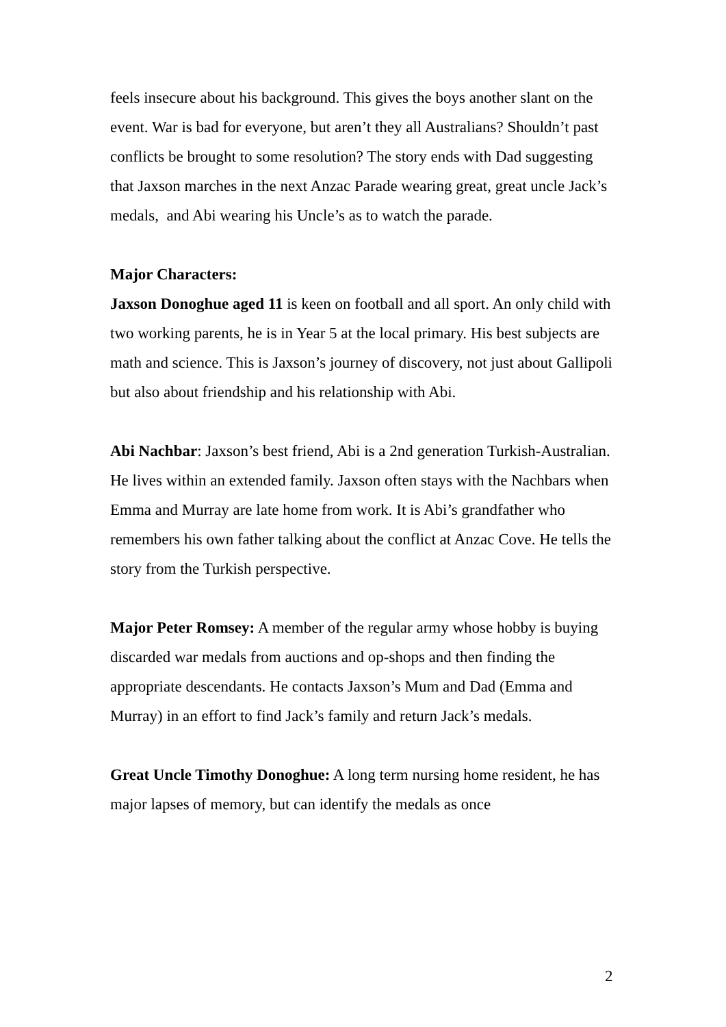feels insecure about his background. This gives the boys another slant on the event. War is bad for everyone, but aren’t they all Australians? Shouldn’t past conflicts be brought to some resolution? The story ends with Dad suggesting that Jaxson marches in the next Anzac Parade wearing great, great uncle Jack’s medals, and Abi wearing his Uncle’s as to watch the parade.
Major Characters:
Jaxson Donoghue aged 11 is keen on football and all sport. An only child with two working parents, he is in Year 5 at the local primary. His best subjects are math and science. This is Jaxson’s journey of discovery, not just about Gallipoli but also about friendship and his relationship with Abi.
Abi Nachbar: Jaxson’s best friend, Abi is a 2nd generation Turkish-Australian. He lives within an extended family. Jaxson often stays with the Nachbars when Emma and Murray are late home from work. It is Abi’s grandfather who remembers his own father talking about the conflict at Anzac Cove. He tells the story from the Turkish perspective.
Major Peter Romsey: A member of the regular army whose hobby is buying discarded war medals from auctions and op-shops and then finding the appropriate descendants. He contacts Jaxson’s Mum and Dad (Emma and Murray) in an effort to find Jack’s family and return Jack’s medals.
Great Uncle Timothy Donoghue: A long term nursing home resident, he has major lapses of memory, but can identify the medals as once
2